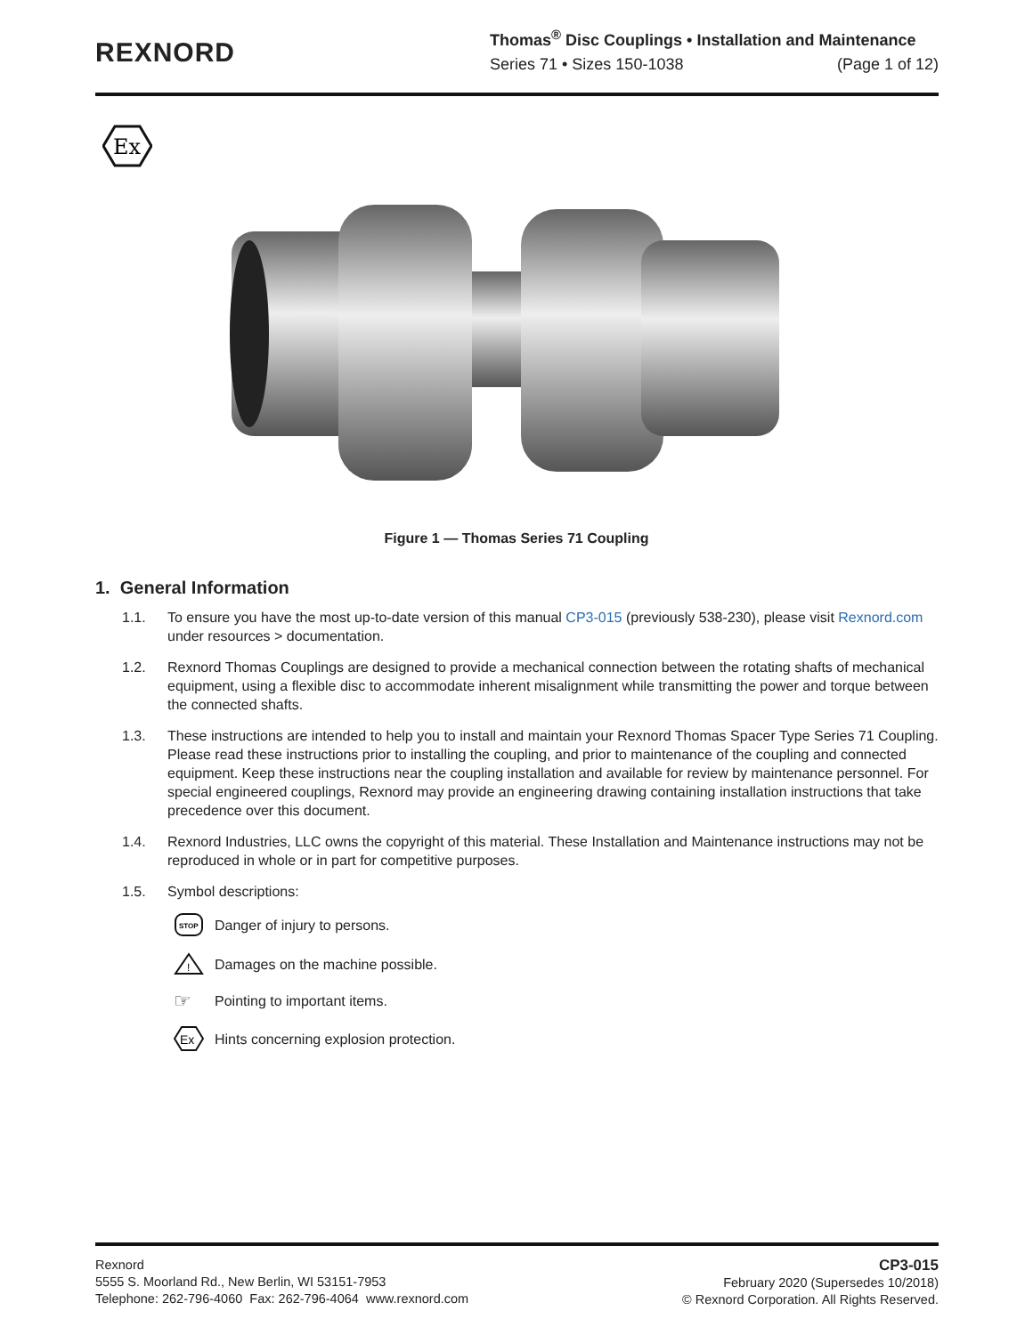REXNORD
Thomas<sup>®</sup> Disc Couplings • Installation and Maintenance
Series 71 • Sizes 150-1038 (Page 1 of 12)
Ex
Figure 1 — Thomas Series 71 Coupling
1. General Information
1.1. To ensure you have the most up-to-date version of this manual CP3-015 (previously 538-230), please visit Rexnord.com under resources > documentation.
1.2. Rexnord Thomas Couplings are designed to provide a mechanical connection between the rotating shafts of mechanical equipment, using a flexible disc to accommodate inherent misalignment while transmitting the power and torque between the connected shafts.
1.3. These instructions are intended to help you to install and maintain your Rexnord Thomas Spacer Type Series 71 Coupling. Please read these instructions prior to installing the coupling, and prior to maintenance of the coupling and connected equipment. Keep these instructions near the coupling installation and available for review by maintenance personnel. For special engineered couplings, Rexnord may provide an engineering drawing containing installation instructions that take precedence over this document.
1.4. Rexnord Industries, LLC owns the copyright of this material. These Installation and Maintenance instructions may not be reproduced in whole or in part for competitive purposes.
1.5. Symbol descriptions:
STOP
Danger of injury to persons.
!
Damages on the machine possible.
☞ Pointing to important items.
Ex
Hints concerning explosion protection.
Rexnord
5555 S. Moorland Rd., New Berlin, WI 53151-7953
Telephone: 262-796-4060 Fax: 262-796-4064 www.rexnord.com
CP3-015
February 2020 (Supersedes 10/2018)
© Rexnord Corporation. All Rights Reserved.